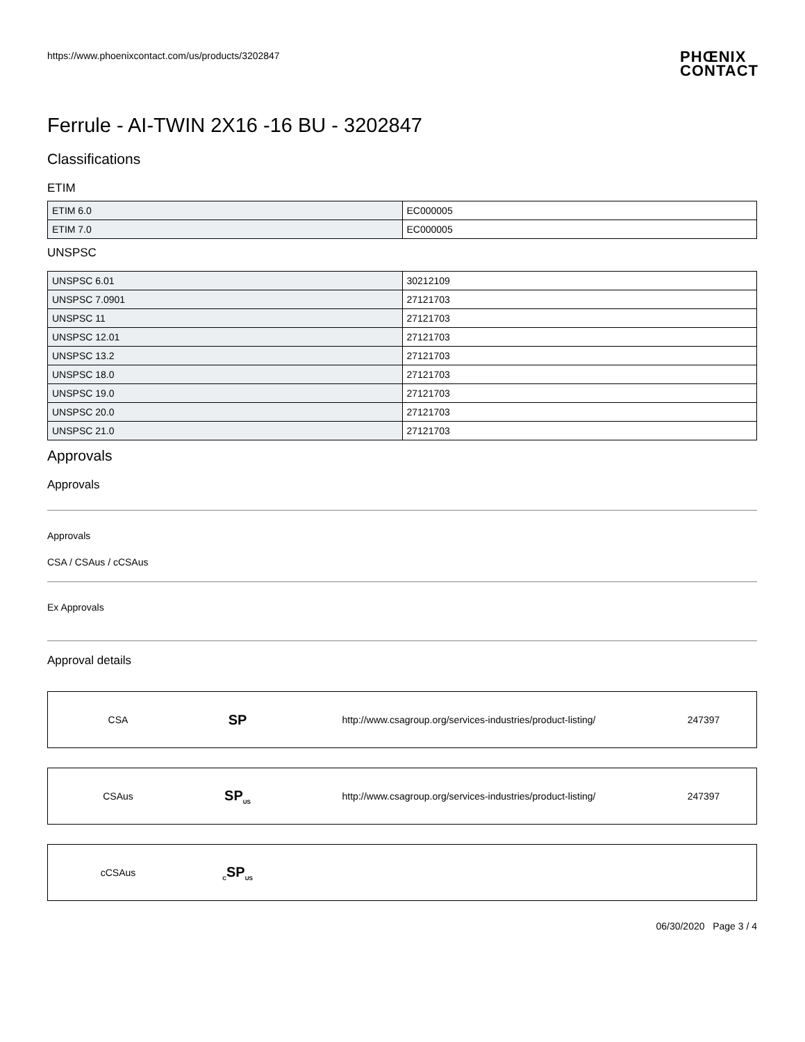https://www.phoenixcontact.com/us/products/3202847
PHŒNIX
CONTACT
Ferrule - AI-TWIN 2X16 -16 BU - 3202847
Classifications
ETIM
| ETIM 6.0 | EC000005 |
| ETIM 7.0 | EC000005 |
UNSPSC
| UNSPSC 6.01 | 30212109 |
| UNSPSC 7.0901 | 27121703 |
| UNSPSC 11 | 27121703 |
| UNSPSC 12.01 | 27121703 |
| UNSPSC 13.2 | 27121703 |
| UNSPSC 18.0 | 27121703 |
| UNSPSC 19.0 | 27121703 |
| UNSPSC 20.0 | 27121703 |
| UNSPSC 21.0 | 27121703 |
Approvals
Approvals
Approvals
CSA / CSAus / cCSAus
Ex Approvals
Approval details
| CSA | SP | http://www.csagroup.org/services-industries/product-listing/ | 247397 |
| CSAus | SP<sub>US</sub> | http://www.csagroup.org/services-industries/product-listing/ | 247397 |
| cCSAus | <sub>C</sub>SP<sub>US</sub> | | |
06/30/2020 Page 3 / 4